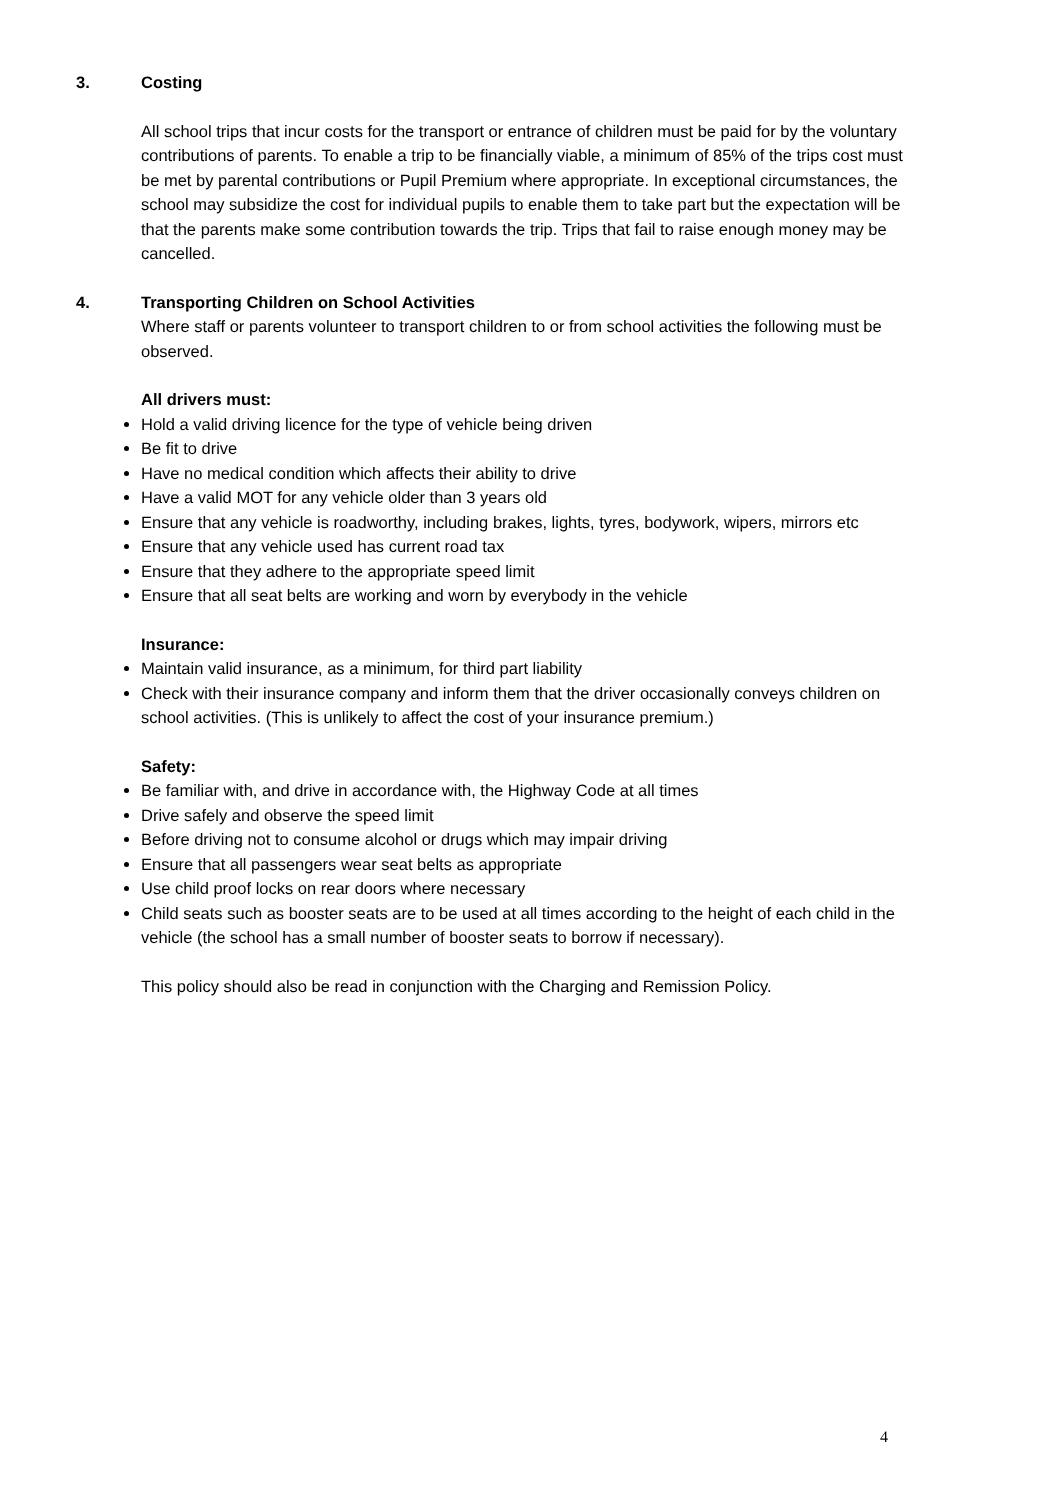3. Costing
All school trips that incur costs for the transport or entrance of children must be paid for by the voluntary contributions of parents. To enable a trip to be financially viable, a minimum of 85% of the trips cost must be met by parental contributions or Pupil Premium where appropriate. In exceptional circumstances, the school may subsidize the cost for individual pupils to enable them to take part but the expectation will be that the parents make some contribution towards the trip. Trips that fail to raise enough money may be cancelled.
4. Transporting Children on School Activities
Where staff or parents volunteer to transport children to or from school activities the following must be observed.
All drivers must:
Hold a valid driving licence for the type of vehicle being driven
Be fit to drive
Have no medical condition which affects their ability to drive
Have a valid MOT for any vehicle older than 3 years old
Ensure that any vehicle is roadworthy, including brakes, lights, tyres, bodywork, wipers, mirrors etc
Ensure that any vehicle used has current road tax
Ensure that they adhere to the appropriate speed limit
Ensure that all seat belts are working and worn by everybody in the vehicle
Insurance:
Maintain valid insurance, as a minimum, for third part liability
Check with their insurance company and inform them that the driver occasionally conveys children on school activities. (This is unlikely to affect the cost of your insurance premium.)
Safety:
Be familiar with, and drive in accordance with, the Highway Code at all times
Drive safely and observe the speed limit
Before driving not to consume alcohol or drugs which may impair driving
Ensure that all passengers wear seat belts as appropriate
Use child proof locks on rear doors where necessary
Child seats such as booster seats are to be used at all times according to the height of each child in the vehicle (the school has a small number of booster seats to borrow if necessary).
This policy should also be read in conjunction with the Charging and Remission Policy.
4